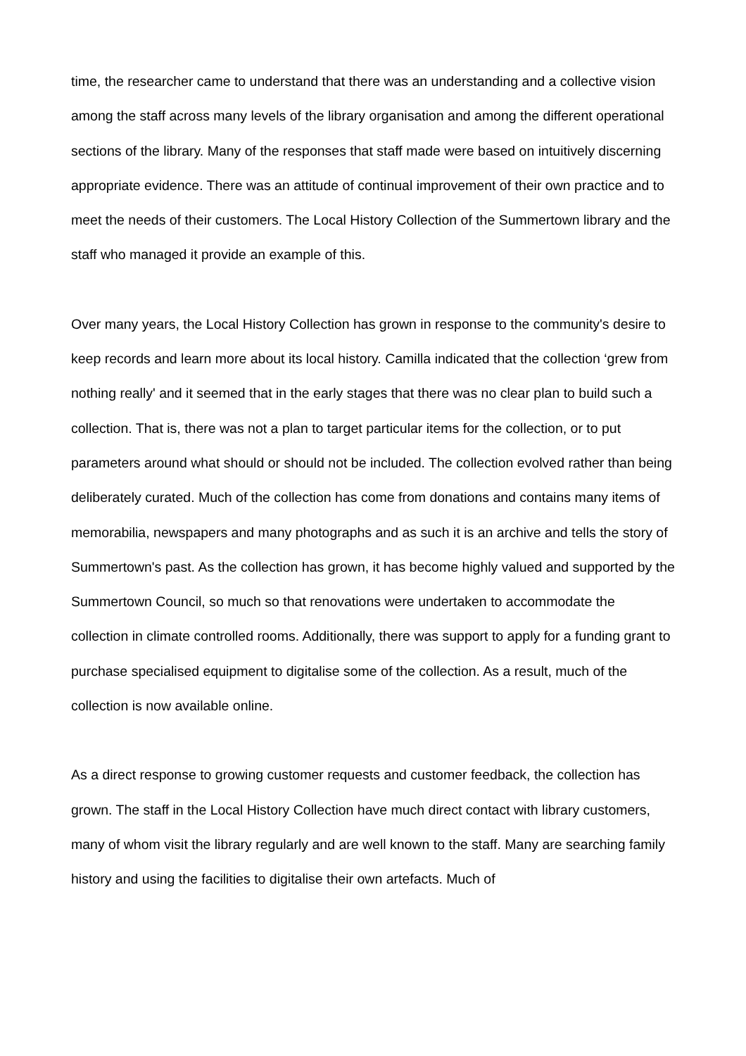time, the researcher came to understand that there was an understanding and a collective vision among the staff across many levels of the library organisation and among the different operational sections of the library. Many of the responses that staff made were based on intuitively discerning appropriate evidence. There was an attitude of continual improvement of their own practice and to meet the needs of their customers. The Local History Collection of the Summertown library and the staff who managed it provide an example of this.
Over many years, the Local History Collection has grown in response to the community's desire to keep records and learn more about its local history. Camilla indicated that the collection ‘grew from nothing really' and it seemed that in the early stages that there was no clear plan to build such a collection. That is, there was not a plan to target particular items for the collection, or to put parameters around what should or should not be included. The collection evolved rather than being deliberately curated. Much of the collection has come from donations and contains many items of memorabilia, newspapers and many photographs and as such it is an archive and tells the story of Summertown's past. As the collection has grown, it has become highly valued and supported by the Summertown Council, so much so that renovations were undertaken to accommodate the collection in climate controlled rooms. Additionally, there was support to apply for a funding grant to purchase specialised equipment to digitalise some of the collection. As a result, much of the collection is now available online.
As a direct response to growing customer requests and customer feedback, the collection has grown. The staff in the Local History Collection have much direct contact with library customers, many of whom visit the library regularly and are well known to the staff. Many are searching family history and using the facilities to digitalise their own artefacts. Much of